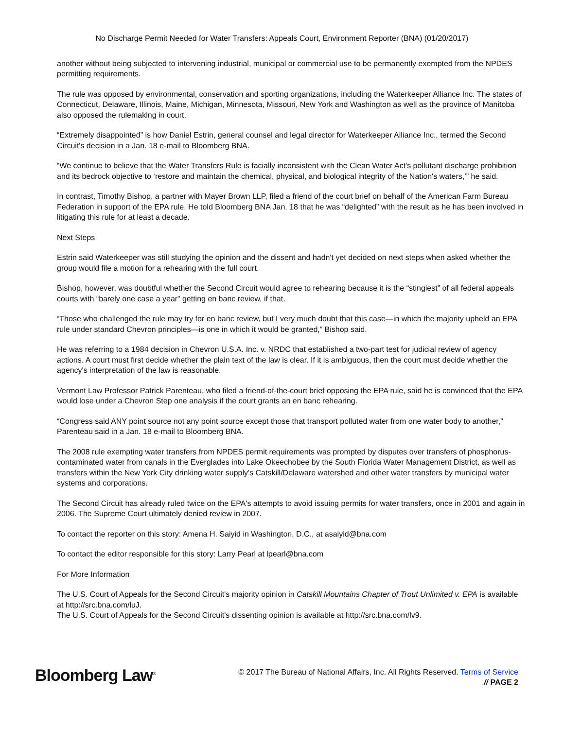No Discharge Permit Needed for Water Transfers: Appeals Court, Environment Reporter (BNA) (01/20/2017)
another without being subjected to intervening industrial, municipal or commercial use to be permanently exempted from the NPDES permitting requirements.
The rule was opposed by environmental, conservation and sporting organizations, including the Waterkeeper Alliance Inc. The states of Connecticut, Delaware, Illinois, Maine, Michigan, Minnesota, Missouri, New York and Washington as well as the province of Manitoba also opposed the rulemaking in court.
“Extremely disappointed” is how Daniel Estrin, general counsel and legal director for Waterkeeper Alliance Inc., termed the Second Circuit's decision in a Jan. 18 e-mail to Bloomberg BNA.
“We continue to believe that the Water Transfers Rule is facially inconsistent with the Clean Water Act's pollutant discharge prohibition and its bedrock objective to ‘restore and maintain the chemical, physical, and biological integrity of the Nation's waters,’” he said.
In contrast, Timothy Bishop, a partner with Mayer Brown LLP, filed a friend of the court brief on behalf of the American Farm Bureau Federation in support of the EPA rule. He told Bloomberg BNA Jan. 18 that he was “delighted” with the result as he has been involved in litigating this rule for at least a decade.
Next Steps
Estrin said Waterkeeper was still studying the opinion and the dissent and hadn't yet decided on next steps when asked whether the group would file a motion for a rehearing with the full court.
Bishop, however, was doubtful whether the Second Circuit would agree to rehearing because it is the “stingiest” of all federal appeals courts with “barely one case a year” getting en banc review, if that.
“Those who challenged the rule may try for en banc review, but I very much doubt that this case—in which the majority upheld an EPA rule under standard Chevron principles—is one in which it would be granted,” Bishop said.
He was referring to a 1984 decision in Chevron U.S.A. Inc. v. NRDC that established a two-part test for judicial review of agency actions. A court must first decide whether the plain text of the law is clear. If it is ambiguous, then the court must decide whether the agency's interpretation of the law is reasonable.
Vermont Law Professor Patrick Parenteau, who filed a friend-of-the-court brief opposing the EPA rule, said he is convinced that the EPA would lose under a Chevron Step one analysis if the court grants an en banc rehearing.
“Congress said ANY point source not any point source except those that transport polluted water from one water body to another,” Parenteau said in a Jan. 18 e-mail to Bloomberg BNA.
The 2008 rule exempting water transfers from NPDES permit requirements was prompted by disputes over transfers of phosphorus-contaminated water from canals in the Everglades into Lake Okeechobee by the South Florida Water Management District, as well as transfers within the New York City drinking water supply's Catskill/Delaware watershed and other water transfers by municipal water systems and corporations.
The Second Circuit has already ruled twice on the EPA's attempts to avoid issuing permits for water transfers, once in 2001 and again in 2006. The Supreme Court ultimately denied review in 2007.
To contact the reporter on this story: Amena H. Saiyid in Washington, D.C., at asaiyid@bna.com
To contact the editor responsible for this story: Larry Pearl at lpearl@bna.com
For More Information
The U.S. Court of Appeals for the Second Circuit's majority opinion in Catskill Mountains Chapter of Trout Unlimited v. EPA is available at http://src.bna.com/luJ.
The U.S. Court of Appeals for the Second Circuit's dissenting opinion is available at http://src.bna.com/lv9.
Bloomberg Law<sup>®</sup>
© 2017 The Bureau of National Affairs, Inc. All Rights Reserved. Terms of Service
// PAGE 2